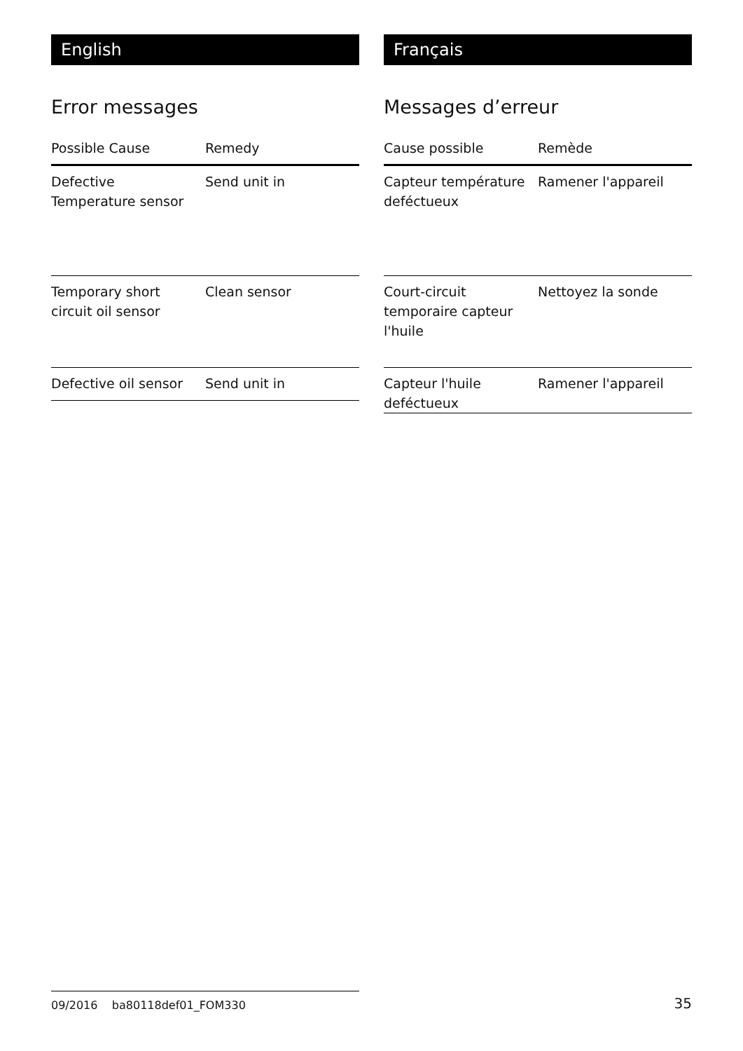English
Error messages
| Possible Cause | Remedy |
| --- | --- |
| Defective Temperature sensor | Send unit in |
| Temporary short circuit oil sensor | Clean sensor |
| Defective oil sensor | Send unit in |
Français
Messages d’erreur
| Cause possible | Remède |
| --- | --- |
| Capteur température deféctueux | Ramener l'appareil |
| Court-circuit temporaire capteur l'huile | Nettoyez la sonde |
| Capteur l'huile deféctueux | Ramener l'appareil |
09/2016 ba80118def01_FOM330
35